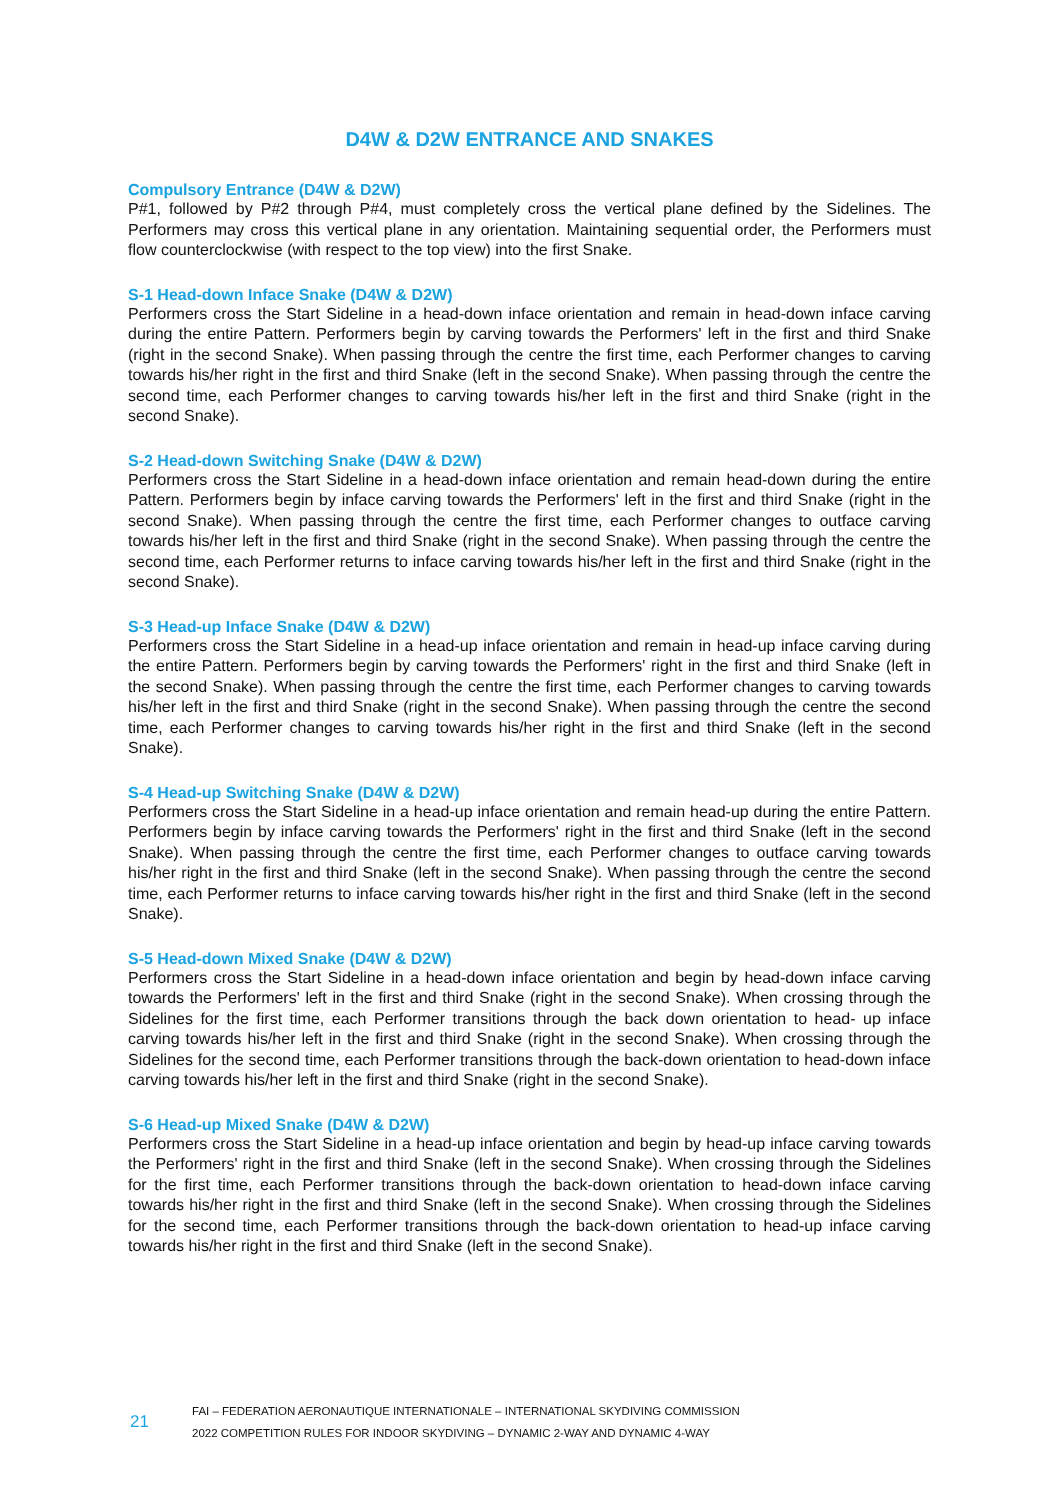D4W & D2W ENTRANCE AND SNAKES
Compulsory Entrance (D4W & D2W)
P#1, followed by P#2 through P#4, must completely cross the vertical plane defined by the Sidelines. The Performers may cross this vertical plane in any orientation. Maintaining sequential order, the Performers must flow counterclockwise (with respect to the top view) into the first Snake.
S-1 Head-down Inface Snake (D4W & D2W)
Performers cross the Start Sideline in a head-down inface orientation and remain in head-down inface carving during the entire Pattern. Performers begin by carving towards the Performers' left in the first and third Snake (right in the second Snake). When passing through the centre the first time, each Performer changes to carving towards his/her right in the first and third Snake (left in the second Snake). When passing through the centre the second time, each Performer changes to carving towards his/her left in the first and third Snake (right in the second Snake).
S-2 Head-down Switching Snake (D4W & D2W)
Performers cross the Start Sideline in a head-down inface orientation and remain head-down during the entire Pattern. Performers begin by inface carving towards the Performers' left in the first and third Snake (right in the second Snake). When passing through the centre the first time, each Performer changes to outface carving towards his/her left in the first and third Snake (right in the second Snake). When passing through the centre the second time, each Performer returns to inface carving towards his/her left in the first and third Snake (right in the second Snake).
S-3 Head-up Inface Snake (D4W & D2W)
Performers cross the Start Sideline in a head-up inface orientation and remain in head-up inface carving during the entire Pattern. Performers begin by carving towards the Performers' right in the first and third Snake (left in the second Snake). When passing through the centre the first time, each Performer changes to carving towards his/her left in the first and third Snake (right in the second Snake). When passing through the centre the second time, each Performer changes to carving towards his/her right in the first and third Snake (left in the second Snake).
S-4 Head-up Switching Snake (D4W & D2W)
Performers cross the Start Sideline in a head-up inface orientation and remain head-up during the entire Pattern. Performers begin by inface carving towards the Performers' right in the first and third Snake (left in the second Snake). When passing through the centre the first time, each Performer changes to outface carving towards his/her right in the first and third Snake (left in the second Snake). When passing through the centre the second time, each Performer returns to inface carving towards his/her right in the first and third Snake (left in the second Snake).
S-5 Head-down Mixed Snake (D4W & D2W)
Performers cross the Start Sideline in a head-down inface orientation and begin by head-down inface carving towards the Performers' left in the first and third Snake (right in the second Snake). When crossing through the Sidelines for the first time, each Performer transitions through the back down orientation to head- up inface carving towards his/her left in the first and third Snake (right in the second Snake). When crossing through the Sidelines for the second time, each Performer transitions through the back-down orientation to head-down inface carving towards his/her left in the first and third Snake (right in the second Snake).
S-6 Head-up Mixed Snake (D4W & D2W)
Performers cross the Start Sideline in a head-up inface orientation and begin by head-up inface carving towards the Performers' right in the first and third Snake (left in the second Snake). When crossing through the Sidelines for the first time, each Performer transitions through the back-down orientation to head-down inface carving towards his/her right in the first and third Snake (left in the second Snake). When crossing through the Sidelines for the second time, each Performer transitions through the back-down orientation to head-up inface carving towards his/her right in the first and third Snake (left in the second Snake).
21
FAI – FEDERATION AERONAUTIQUE INTERNATIONALE – INTERNATIONAL SKYDIVING COMMISSION
2022 COMPETITION RULES FOR INDOOR SKYDIVING – DYNAMIC 2-WAY AND DYNAMIC 4-WAY